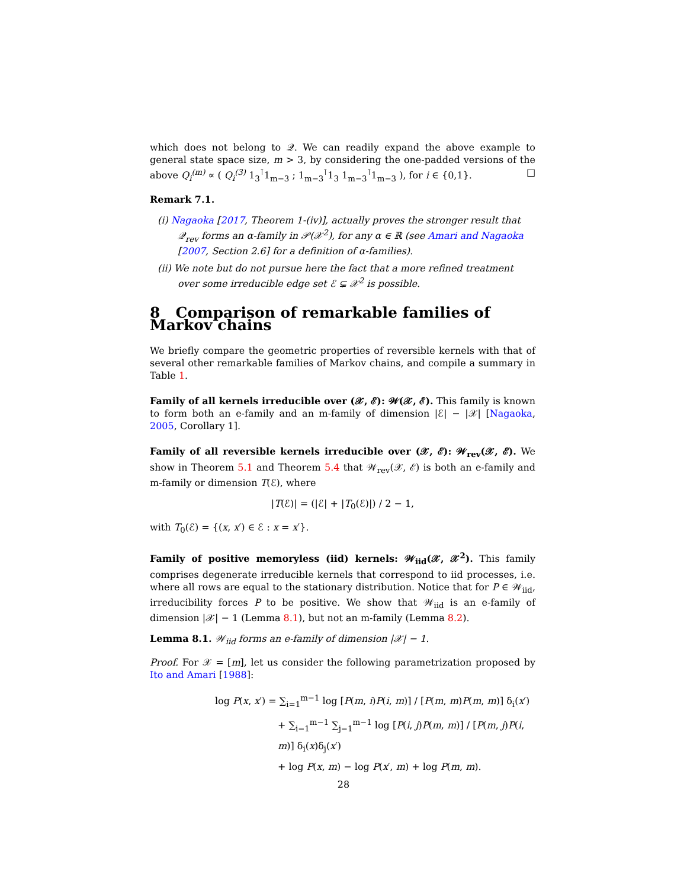which does not belong to 𝒬. We can readily expand the above example to general state space size, m > 3, by considering the one-padded versions of the above Q<sub>i</sub><sup>(m)</sup> ∝ ( Q<sub>i</sub><sup>(3)</sup> 1<sub>3</sub><sup>⊺</sup>1<sub>m−3</sub> ; 1<sub>m−3</sub><sup>⊺</sup>1<sub>3</sub> 1<sub>m−3</sub><sup>⊺</sup>1<sub>m−3</sub> ), for i ∈ {0,1}. □
Remark 7.1.
(i) Nagaoka [2017, Theorem 1-(iv)], actually proves the stronger result that 𝒬<sub>rev</sub> forms an α-family in 𝒫(𝒳<sup>2</sup>), for any α ∈ ℝ (see Amari and Nagaoka [2007, Section 2.6] for a definition of α-families).
(ii) We note but do not pursue here the fact that a more refined treatment over some irreducible edge set ℰ ⊊ 𝒳<sup>2</sup> is possible.
8 Comparison of remarkable families of Markov chains
We briefly compare the geometric properties of reversible kernels with that of several other remarkable families of Markov chains, and compile a summary in Table 1.
Family of all kernels irreducible over (𝒳, ℰ): 𝒲(𝒳, ℰ). This family is known to form both an e-family and an m-family of dimension |ℰ| − |𝒳| [Nagaoka, 2005, Corollary 1].
Family of all reversible kernels irreducible over (𝒳, ℰ): 𝒲<sub>rev</sub>(𝒳, ℰ). We show in Theorem 5.1 and Theorem 5.4 that 𝒲<sub>rev</sub>(𝒳, ℰ) is both an e-family and m-family or dimension T(ℰ), where
|T(ℰ)| = (|ℰ| + |T<sub>0</sub>(ℰ)|) / 2 − 1,
with T<sub>0</sub>(ℰ) = {(x, x′) ∈ ℰ : x = x′}.
Family of positive memoryless (iid) kernels: 𝒲<sub>iid</sub>(𝒳, 𝒳<sup>2</sup>). This family comprises degenerate irreducible kernels that correspond to iid processes, i.e. where all rows are equal to the stationary distribution. Notice that for P ∈ 𝒲<sub>iid</sub>, irreducibility forces P to be positive. We show that 𝒲<sub>iid</sub> is an e-family of dimension |𝒳| − 1 (Lemma 8.1), but not an m-family (Lemma 8.2).
Lemma 8.1. 𝒲<sub>iid</sub> forms an e-family of dimension |𝒳| − 1.
Proof. For 𝒳 = [m], let us consider the following parametrization proposed by Ito and Amari [1988]:
log P(x, x′) = ∑<sub>i=1</sub><sup>m−1</sup> log [P(m, i)P(i, m)] / [P(m, m)P(m, m)] δ<sub>i</sub>(x′)
+ ∑<sub>i=1</sub><sup>m−1</sup> ∑<sub>j=1</sub><sup>m−1</sup> log [P(i, j)P(m, m)] / [P(m, j)P(i, m)] δ<sub>i</sub>(x)δ<sub>j</sub>(x′)
+ log P(x, m) − log P(x′, m) + log P(m, m).
28